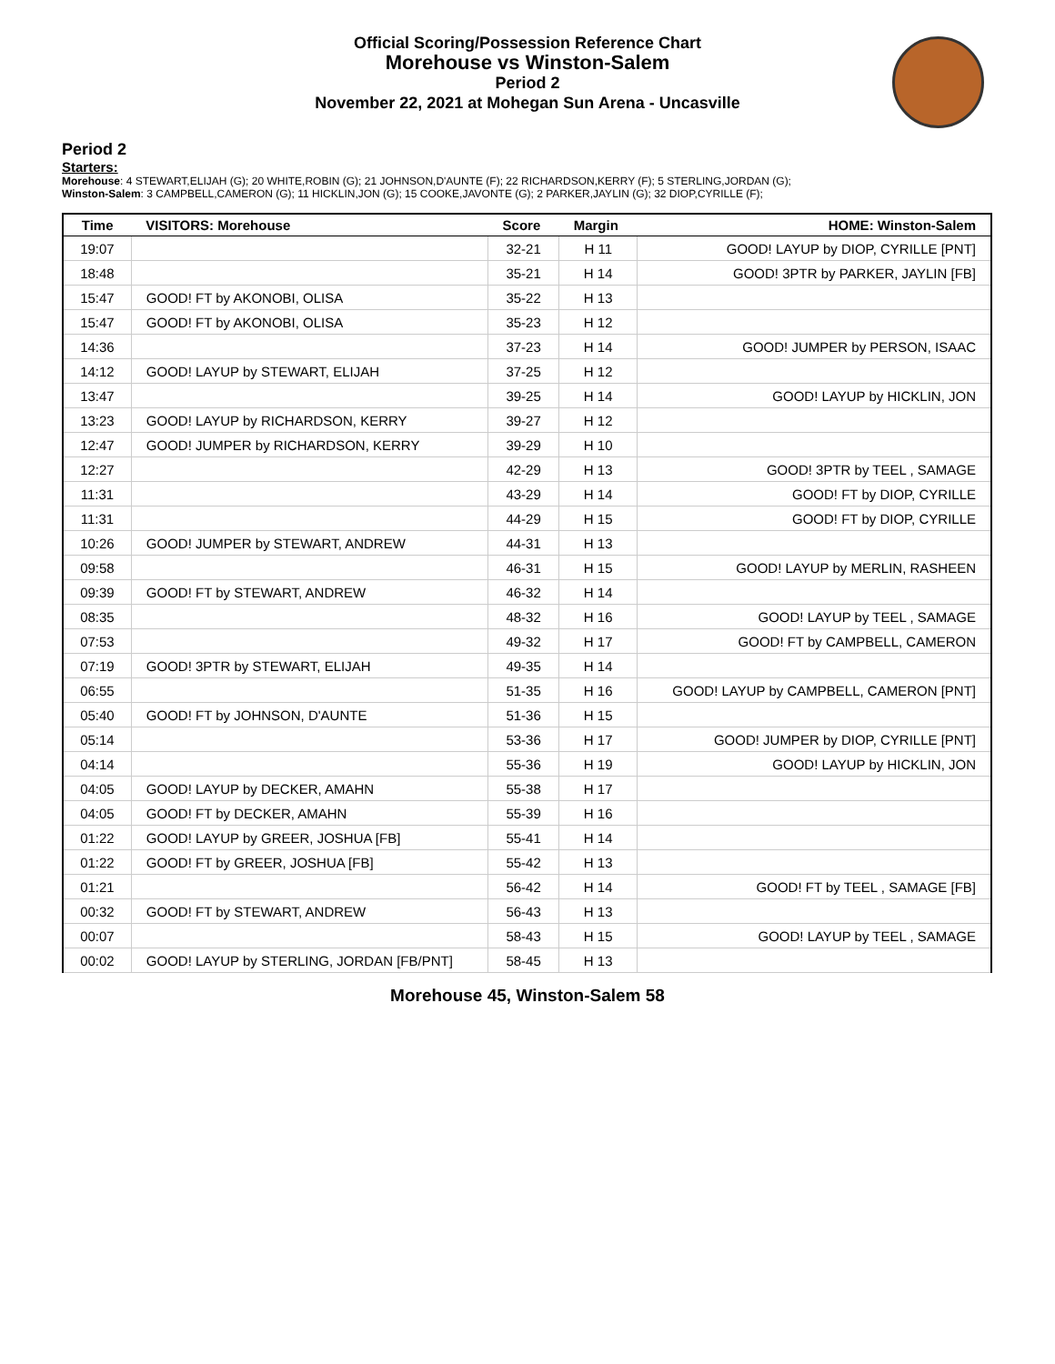Official Scoring/Possession Reference Chart
Morehouse vs Winston-Salem
Period 2
November 22, 2021 at Mohegan Sun Arena - Uncasville
Period 2
Starters:
Morehouse: 4 STEWART,ELIJAH (G); 20 WHITE,ROBIN (G); 21 JOHNSON,D'AUNTE (F); 22 RICHARDSON,KERRY (F); 5 STERLING,JORDAN (G);
Winston-Salem: 3 CAMPBELL,CAMERON (G); 11 HICKLIN,JON (G); 15 COOKE,JAVONTE (G); 2 PARKER,JAYLIN (G); 32 DIOP,CYRILLE (F);
| Time | VISITORS: Morehouse | Score | Margin | HOME: Winston-Salem |
| --- | --- | --- | --- | --- |
| 19:07 | | 32-21 | H 11 | GOOD! LAYUP by DIOP, CYRILLE [PNT] |
| 18:48 | | 35-21 | H 14 | GOOD! 3PTR by PARKER, JAYLIN [FB] |
| 15:47 | GOOD! FT by AKONOBI, OLISA | 35-22 | H 13 | |
| 15:47 | GOOD! FT by AKONOBI, OLISA | 35-23 | H 12 | |
| 14:36 | | 37-23 | H 14 | GOOD! JUMPER by PERSON, ISAAC |
| 14:12 | GOOD! LAYUP by STEWART, ELIJAH | 37-25 | H 12 | |
| 13:47 | | 39-25 | H 14 | GOOD! LAYUP by HICKLIN, JON |
| 13:23 | GOOD! LAYUP by RICHARDSON, KERRY | 39-27 | H 12 | |
| 12:47 | GOOD! JUMPER by RICHARDSON, KERRY | 39-29 | H 10 | |
| 12:27 | | 42-29 | H 13 | GOOD! 3PTR by TEEL , SAMAGE |
| 11:31 | | 43-29 | H 14 | GOOD! FT by DIOP, CYRILLE |
| 11:31 | | 44-29 | H 15 | GOOD! FT by DIOP, CYRILLE |
| 10:26 | GOOD! JUMPER by STEWART, ANDREW | 44-31 | H 13 | |
| 09:58 | | 46-31 | H 15 | GOOD! LAYUP by MERLIN, RASHEEN |
| 09:39 | GOOD! FT by STEWART, ANDREW | 46-32 | H 14 | |
| 08:35 | | 48-32 | H 16 | GOOD! LAYUP by TEEL , SAMAGE |
| 07:53 | | 49-32 | H 17 | GOOD! FT by CAMPBELL, CAMERON |
| 07:19 | GOOD! 3PTR by STEWART, ELIJAH | 49-35 | H 14 | |
| 06:55 | | 51-35 | H 16 | GOOD! LAYUP by CAMPBELL, CAMERON [PNT] |
| 05:40 | GOOD! FT by JOHNSON, D'AUNTE | 51-36 | H 15 | |
| 05:14 | | 53-36 | H 17 | GOOD! JUMPER by DIOP, CYRILLE [PNT] |
| 04:14 | | 55-36 | H 19 | GOOD! LAYUP by HICKLIN, JON |
| 04:05 | GOOD! LAYUP by DECKER, AMAHN | 55-38 | H 17 | |
| 04:05 | GOOD! FT by DECKER, AMAHN | 55-39 | H 16 | |
| 01:22 | GOOD! LAYUP by GREER, JOSHUA [FB] | 55-41 | H 14 | |
| 01:22 | GOOD! FT by GREER, JOSHUA [FB] | 55-42 | H 13 | |
| 01:21 | | 56-42 | H 14 | GOOD! FT by TEEL , SAMAGE [FB] |
| 00:32 | GOOD! FT by STEWART, ANDREW | 56-43 | H 13 | |
| 00:07 | | 58-43 | H 15 | GOOD! LAYUP by TEEL , SAMAGE |
| 00:02 | GOOD! LAYUP by STERLING, JORDAN [FB/PNT] | 58-45 | H 13 | |
Morehouse 45, Winston-Salem 58